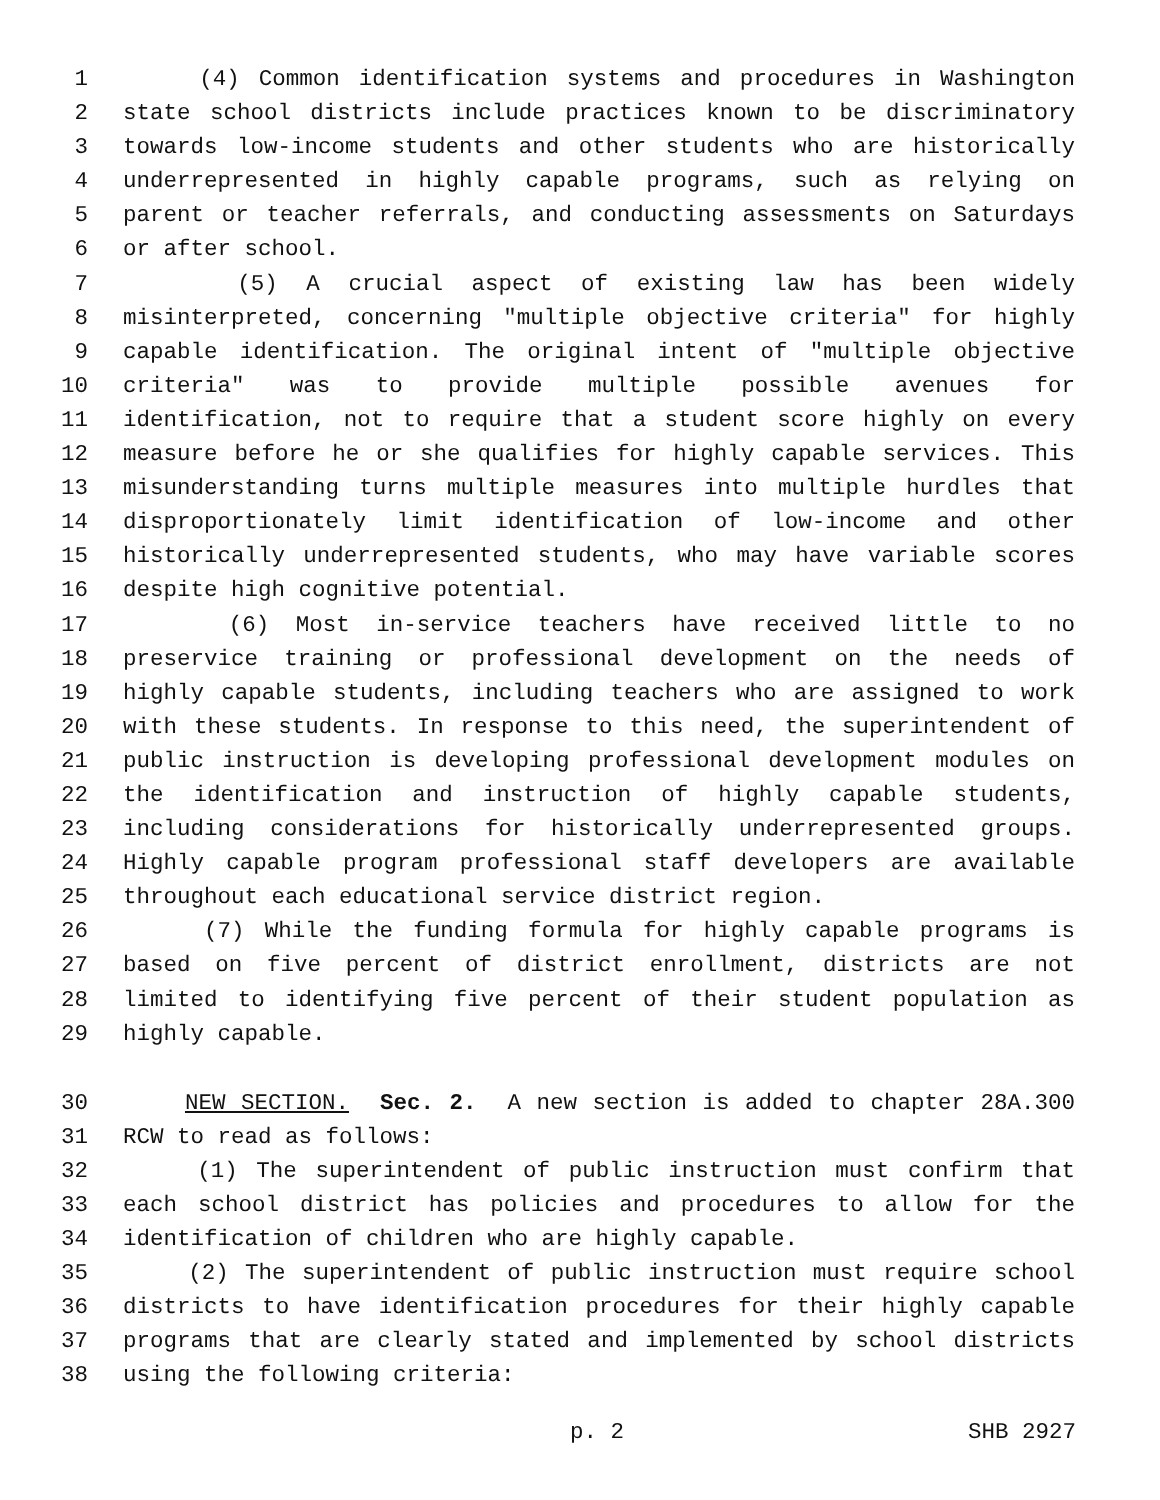1 (4) Common identification systems and procedures in Washington
2 state school districts include practices known to be discriminatory
3 towards low-income students and other students who are historically
4 underrepresented in highly capable programs, such as relying on
5 parent or teacher referrals, and conducting assessments on Saturdays
6 or after school.
7 (5) A crucial aspect of existing law has been widely
8 misinterpreted, concerning "multiple objective criteria" for highly
9 capable identification. The original intent of "multiple objective
10 criteria" was to provide multiple possible avenues for
11 identification, not to require that a student score highly on every
12 measure before he or she qualifies for highly capable services. This
13 misunderstanding turns multiple measures into multiple hurdles that
14 disproportionately limit identification of low-income and other
15 historically underrepresented students, who may have variable scores
16 despite high cognitive potential.
17 (6) Most in-service teachers have received little to no
18 preservice training or professional development on the needs of
19 highly capable students, including teachers who are assigned to work
20 with these students. In response to this need, the superintendent of
21 public instruction is developing professional development modules on
22 the identification and instruction of highly capable students,
23 including considerations for historically underrepresented groups.
24 Highly capable program professional staff developers are available
25 throughout each educational service district region.
26 (7) While the funding formula for highly capable programs is
27 based on five percent of district enrollment, districts are not
28 limited to identifying five percent of their student population as
29 highly capable.
30 NEW SECTION. Sec. 2. A new section is added to chapter 28A.300
31 RCW to read as follows:
32 (1) The superintendent of public instruction must confirm that
33 each school district has policies and procedures to allow for the
34 identification of children who are highly capable.
35 (2) The superintendent of public instruction must require school
36 districts to have identification procedures for their highly capable
37 programs that are clearly stated and implemented by school districts
38 using the following criteria:
p. 2 SHB 2927